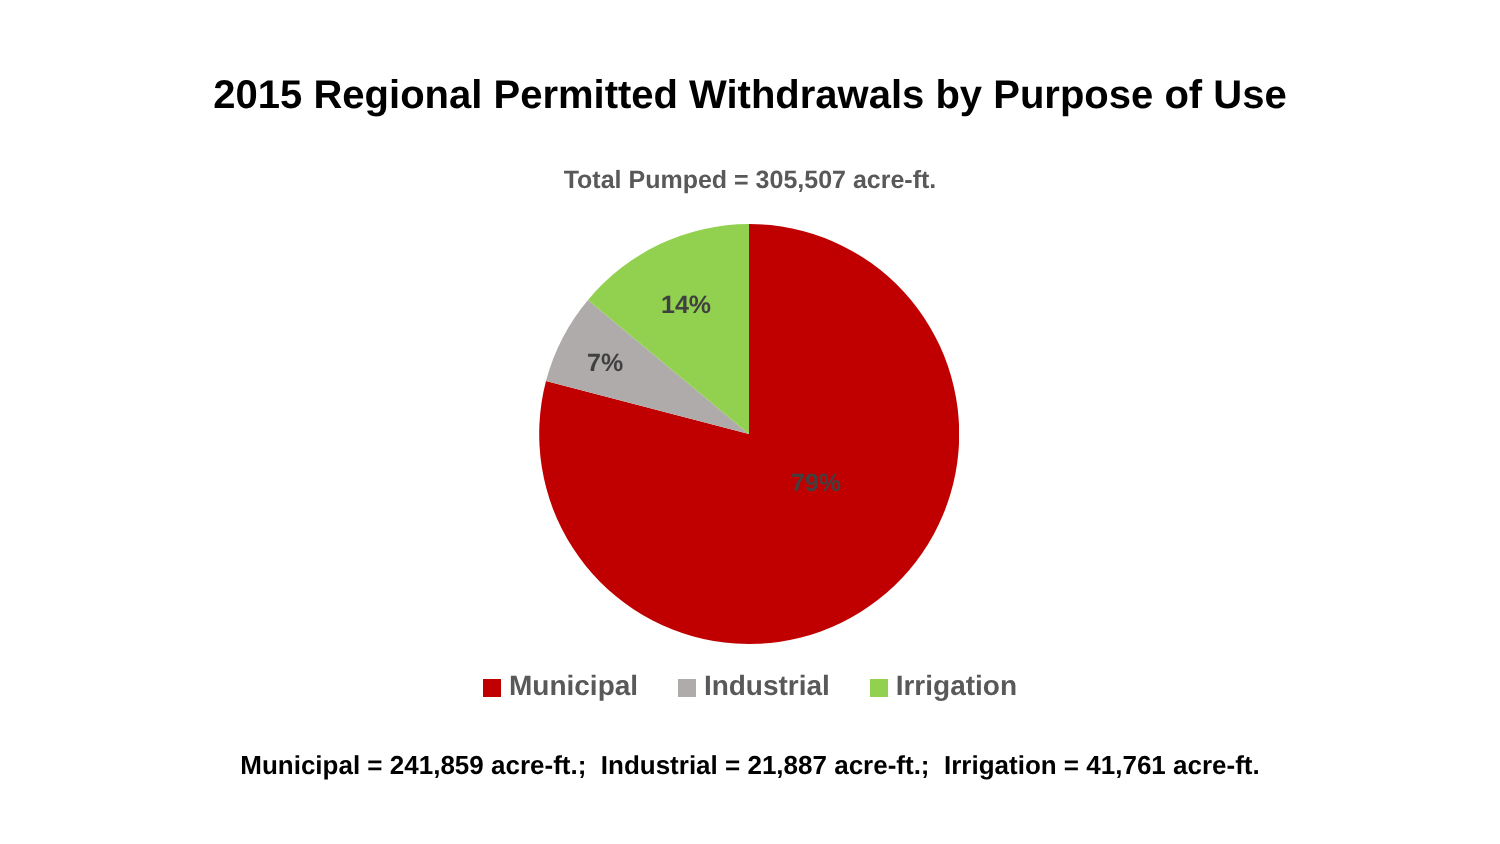2015 Regional Permitted Withdrawals by Purpose of Use
Total Pumped = 305,507 acre-ft.
14%
7%
79%
Municipal Industrial Irrigation
Municipal = 241,859 acre-ft.; Industrial = 21,887 acre-ft.; Irrigation = 41,761 acre-ft.